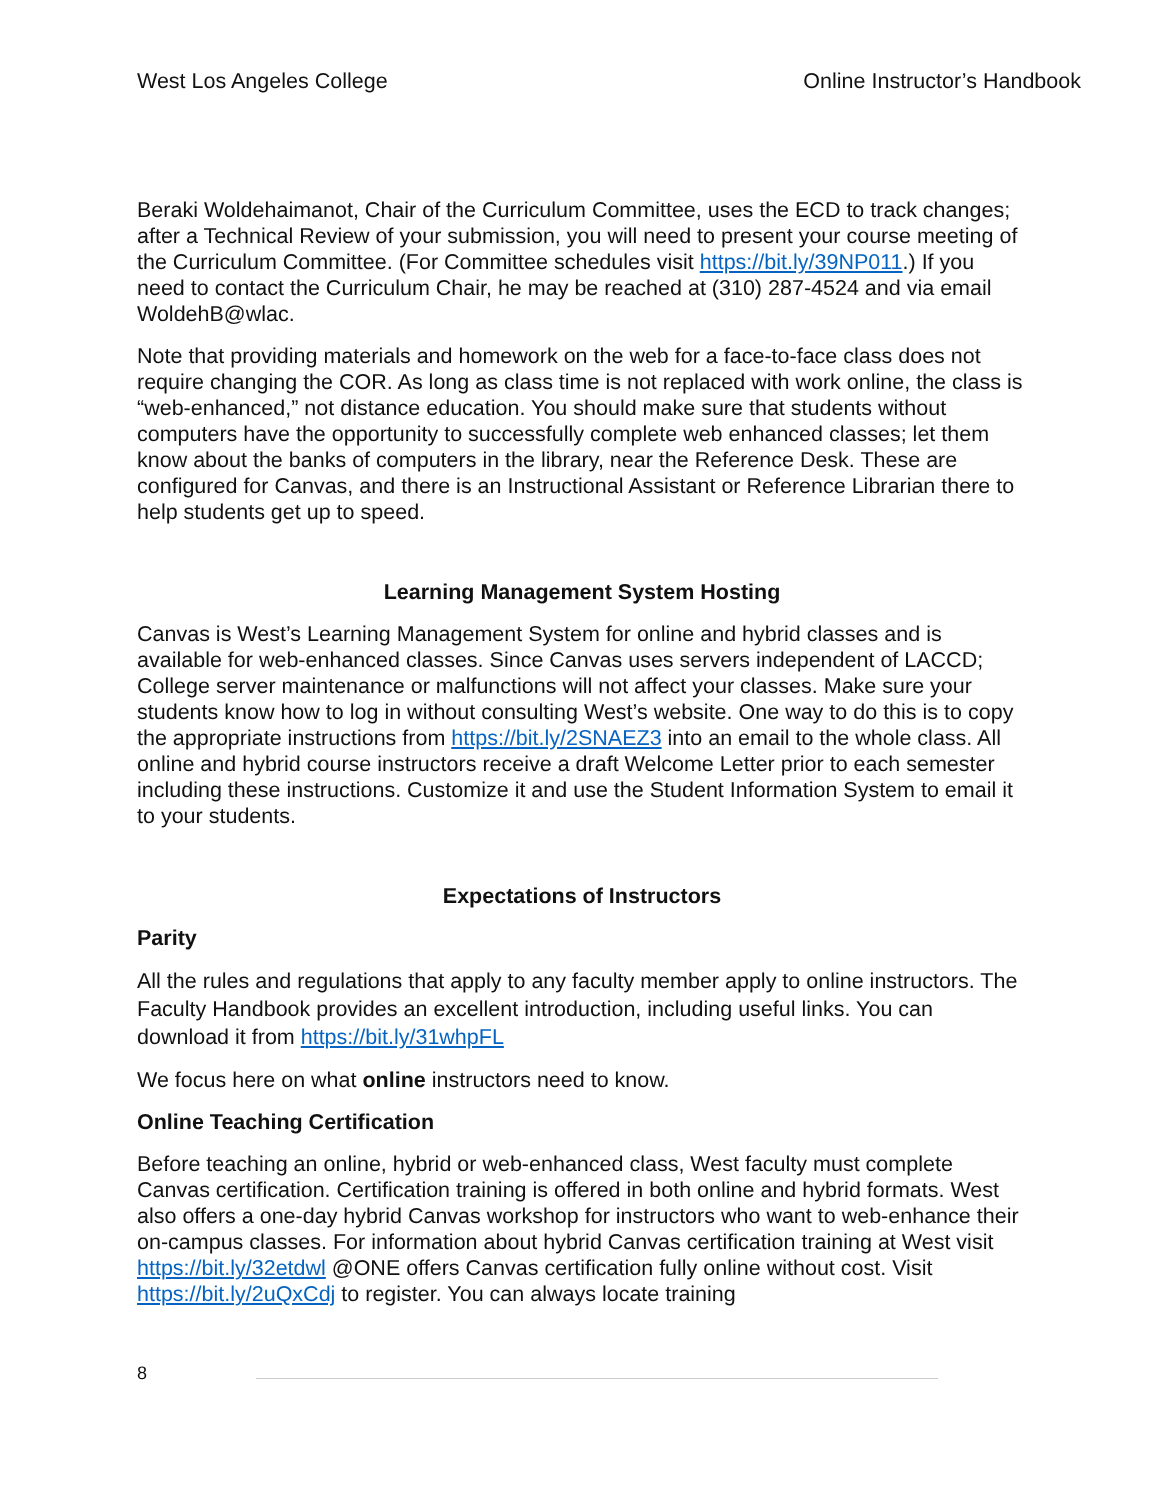West Los Angeles College Online Instructor’s Handbook
Beraki Woldehaimanot, Chair of the Curriculum Committee, uses the ECD to track changes; after a Technical Review of your submission, you will need to present your course meeting of the Curriculum Committee. (For Committee schedules visit https://bit.ly/39NP011.) If you need to contact the Curriculum Chair, he may be reached at (310) 287-4524 and via email WoldehB@wlac.
Note that providing materials and homework on the web for a face-to-face class does not require changing the COR. As long as class time is not replaced with work online, the class is “web-enhanced,” not distance education. You should make sure that students without computers have the opportunity to successfully complete web enhanced classes; let them know about the banks of computers in the library, near the Reference Desk. These are configured for Canvas, and there is an Instructional Assistant or Reference Librarian there to help students get up to speed.
Learning Management System Hosting
Canvas is West’s Learning Management System for online and hybrid classes and is available for web-enhanced classes. Since Canvas uses servers independent of LACCD; College server maintenance or malfunctions will not affect your classes. Make sure your students know how to log in without consulting West’s website. One way to do this is to copy the appropriate instructions from https://bit.ly/2SNAEZ3 into an email to the whole class. All online and hybrid course instructors receive a draft Welcome Letter prior to each semester including these instructions. Customize it and use the Student Information System to email it to your students.
Expectations of Instructors
Parity
All the rules and regulations that apply to any faculty member apply to online instructors. The Faculty Handbook provides an excellent introduction, including useful links. You can download it from https://bit.ly/31whpFL
We focus here on what online instructors need to know.
Online Teaching Certification
Before teaching an online, hybrid or web-enhanced class, West faculty must complete Canvas certification. Certification training is offered in both online and hybrid formats. West also offers a one-day hybrid Canvas workshop for instructors who want to web-enhance their on-campus classes. For information about hybrid Canvas certification training at West visit https://bit.ly/32etdwl @ONE offers Canvas certification fully online without cost. Visit https://bit.ly/2uQxCdj to register. You can always locate training
8